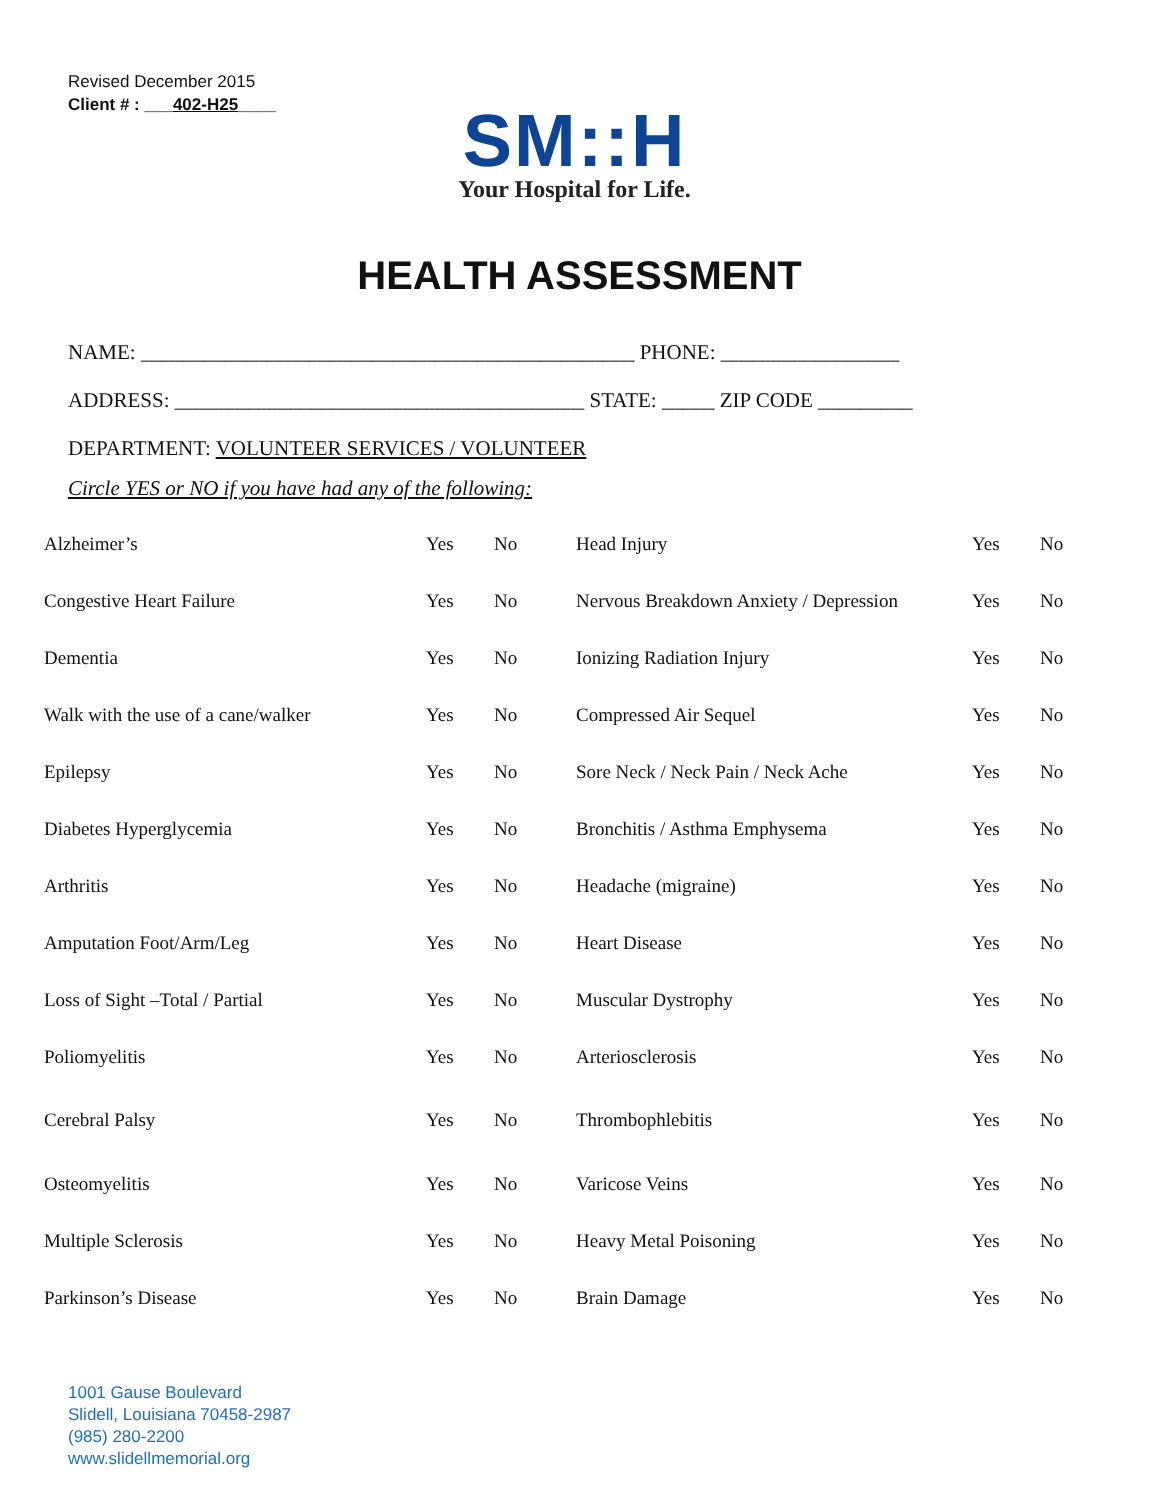Revised December 2015
Client # : ___402-H25____
SM::H
Your Hospital for Life.
HEALTH ASSESSMENT
NAME: _______________________________________________ PHONE: _________________
ADDRESS: _______________________________________ STATE: _____ ZIP CODE _________
DEPARTMENT: VOLUNTEER SERVICES / VOLUNTEER
Circle YES or NO if you have had any of the following:
| Alzheimer’s | Yes | No | Head Injury | Yes | No |
| Congestive Heart Failure | Yes | No | Nervous Breakdown Anxiety / Depression | Yes | No |
| Dementia | Yes | No | Ionizing Radiation Injury | Yes | No |
| Walk with the use of a cane/walker | Yes | No | Compressed Air Sequel | Yes | No |
| Epilepsy | Yes | No | Sore Neck / Neck Pain / Neck Ache | Yes | No |
| Diabetes Hyperglycemia | Yes | No | Bronchitis / Asthma Emphysema | Yes | No |
| Arthritis | Yes | No | Headache (migraine) | Yes | No |
| Amputation Foot/Arm/Leg | Yes | No | Heart Disease | Yes | No |
| Loss of Sight –Total / Partial | Yes | No | Muscular Dystrophy | Yes | No |
| Poliomyelitis | Yes | No | Arteriosclerosis | Yes | No |
| Cerebral Palsy | Yes | No | Thrombophlebitis | Yes | No |
| Osteomyelitis | Yes | No | Varicose Veins | Yes | No |
| Multiple Sclerosis | Yes | No | Heavy Metal Poisoning | Yes | No |
| Parkinson’s Disease | Yes | No | Brain Damage | Yes | No |
1001 Gause Boulevard
Slidell, Louisiana 70458-2987
(985) 280-2200
www.slidellmemorial.org